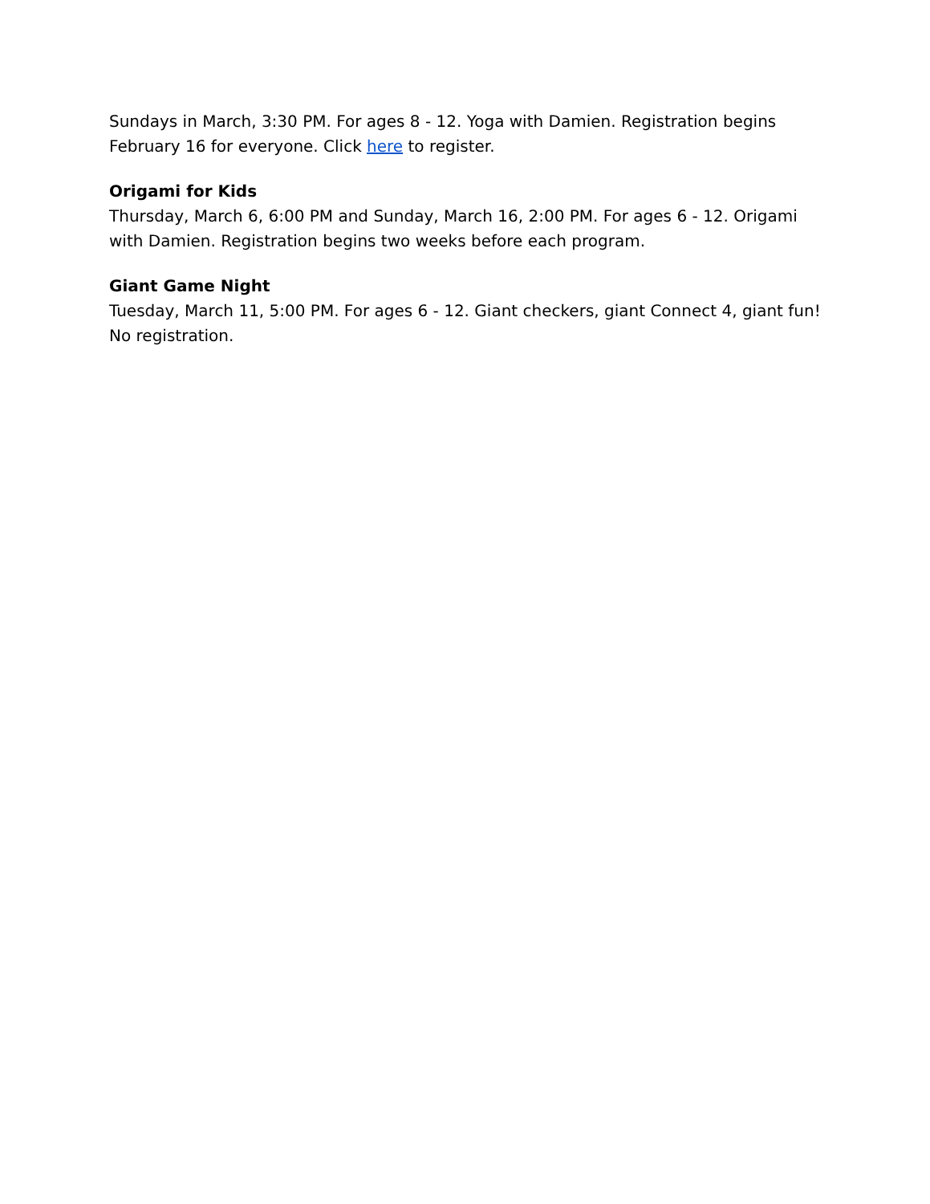Sundays in March, 3:30 PM. For ages 8 - 12. Yoga with Damien. Registration begins February 16 for everyone. Click here to register.
Origami for Kids
Thursday, March 6, 6:00 PM and Sunday, March 16, 2:00 PM. For ages 6 - 12. Origami with Damien. Registration begins two weeks before each program.
Giant Game Night
Tuesday, March 11, 5:00 PM. For ages 6 - 12. Giant checkers, giant Connect 4, giant fun! No registration.